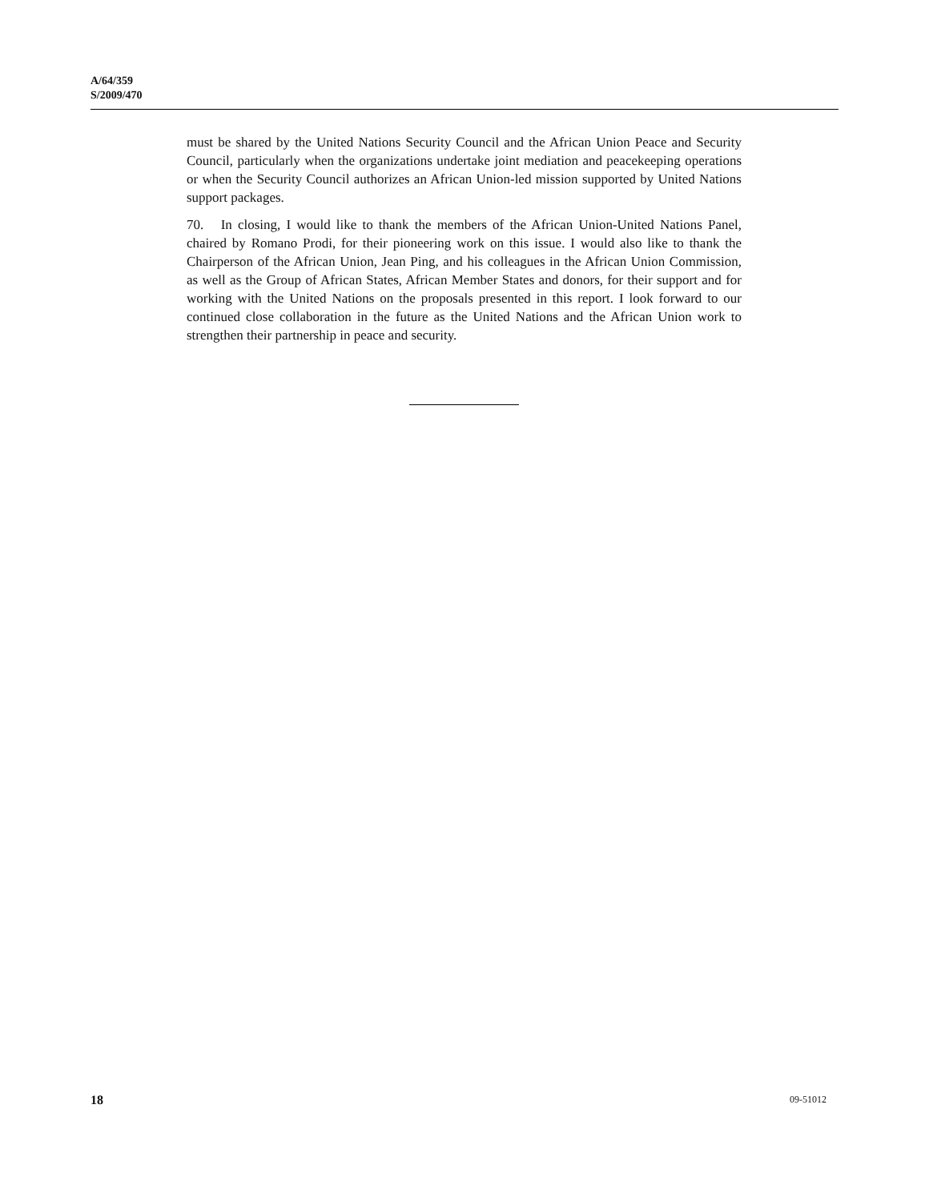A/64/359
S/2009/470
must be shared by the United Nations Security Council and the African Union Peace and Security Council, particularly when the organizations undertake joint mediation and peacekeeping operations or when the Security Council authorizes an African Union-led mission supported by United Nations support packages.
70. In closing, I would like to thank the members of the African Union-United Nations Panel, chaired by Romano Prodi, for their pioneering work on this issue. I would also like to thank the Chairperson of the African Union, Jean Ping, and his colleagues in the African Union Commission, as well as the Group of African States, African Member States and donors, for their support and for working with the United Nations on the proposals presented in this report. I look forward to our continued close collaboration in the future as the United Nations and the African Union work to strengthen their partnership in peace and security.
18 09-51012